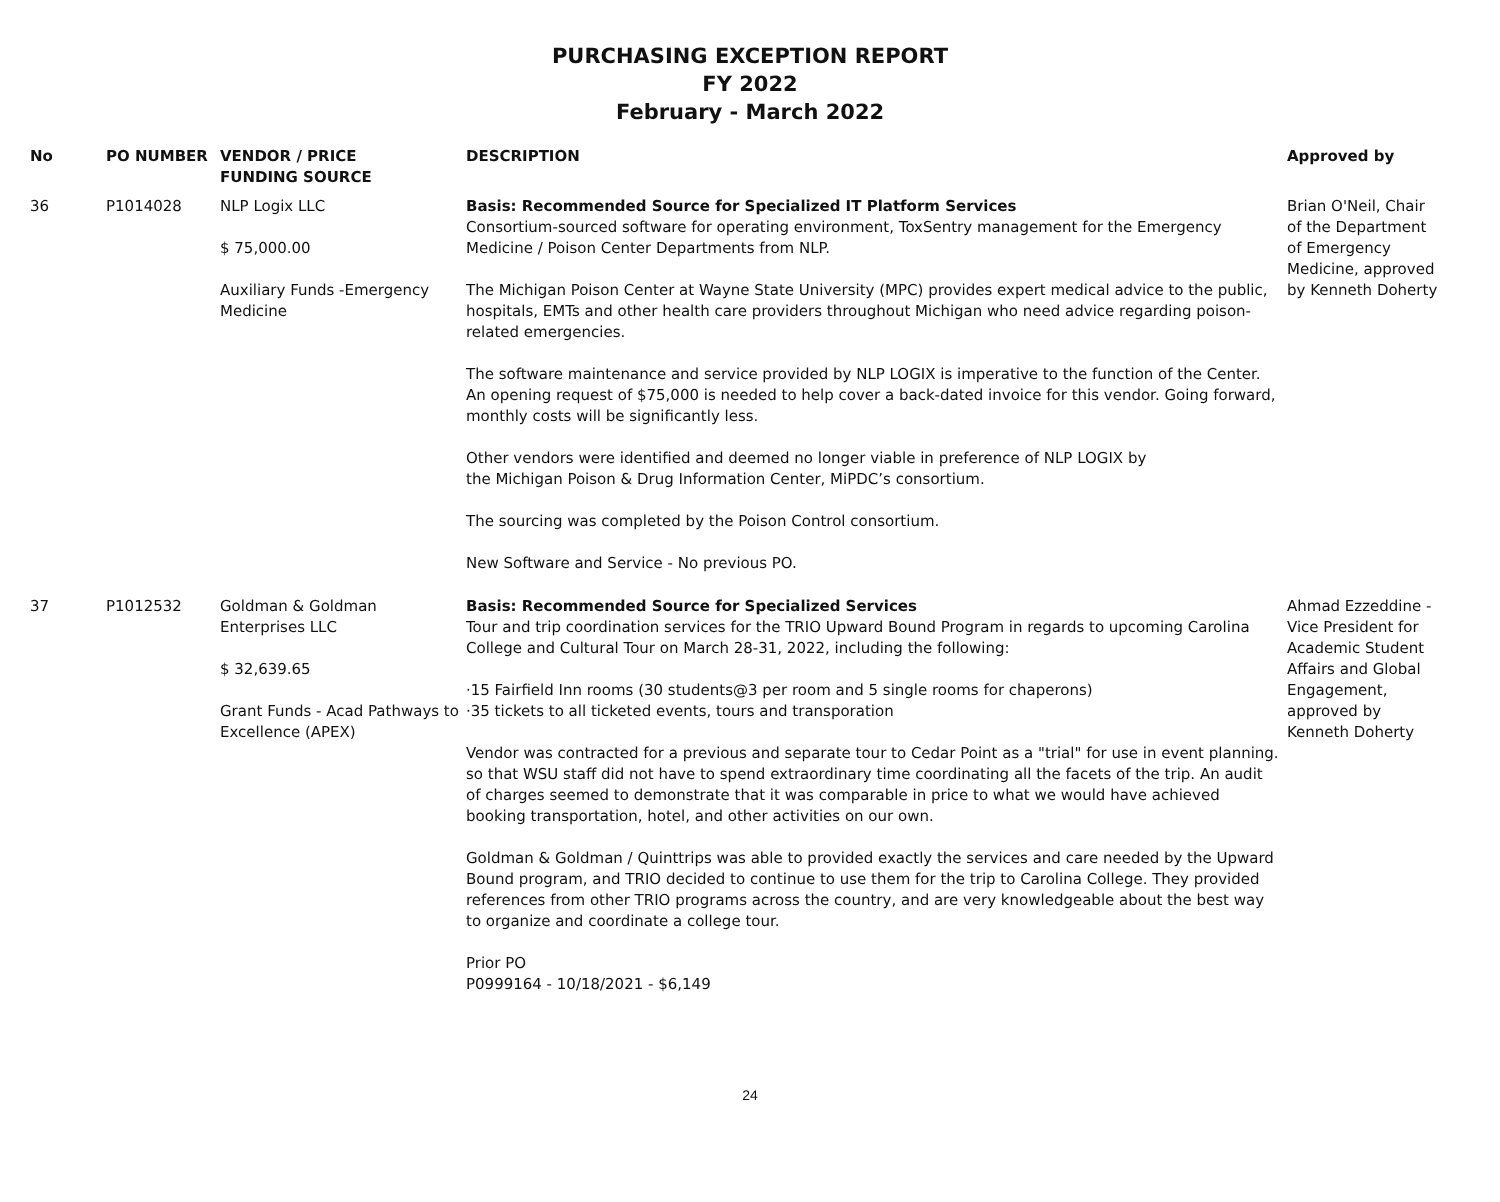PURCHASING EXCEPTION REPORT
FY 2022
February - March 2022
| No | PO NUMBER | VENDOR / PRICE FUNDING SOURCE | DESCRIPTION | Approved by |
| --- | --- | --- | --- | --- |
| 36 | P1014028 | NLP Logix LLC $ 75,000.00 Auxiliary Funds -Emergency Medicine | Basis: Recommended Source for Specialized IT Platform Services Consortium-sourced software for operating environment, ToxSentry management for the Emergency Medicine / Poison Center Departments from NLP. The Michigan Poison Center at Wayne State University (MPC) provides expert medical advice to the public, hospitals, EMTs and other health care providers throughout Michigan who need advice regarding poison-related emergencies. The software maintenance and service provided by NLP LOGIX is imperative to the function of the Center. An opening request of $75,000 is needed to help cover a back-dated invoice for this vendor. Going forward, monthly costs will be significantly less. Other vendors were identified and deemed no longer viable in preference of NLP LOGIX by the Michigan Poison & Drug Information Center, MiPDC’s consortium. The sourcing was completed by the Poison Control consortium. New Software and Service - No previous PO. | Brian O'Neil, Chair of the Department of Emergency Medicine, approved by Kenneth Doherty |
| 37 | P1012532 | Goldman & Goldman Enterprises LLC $ 32,639.65 Grant Funds - Acad Pathways to Excellence (APEX) | Basis: Recommended Source for Specialized Services Tour and trip coordination services for the TRIO Upward Bound Program in regards to upcoming Carolina College and Cultural Tour on March 28-31, 2022, including the following: ·15 Fairfield Inn rooms (30 students@3 per room and 5 single rooms for chaperons) ·35 tickets to all ticketed events, tours and transporation Vendor was contracted for a previous and separate tour to Cedar Point as a "trial" for use in event planning. so that WSU staff did not have to spend extraordinary time coordinating all the facets of the trip. An audit of charges seemed to demonstrate that it was comparable in price to what we would have achieved booking transportation, hotel, and other activities on our own. Goldman & Goldman / Quinttrips was able to provided exactly the services and care needed by the Upward Bound program, and TRIO decided to continue to use them for the trip to Carolina College. They provided references from other TRIO programs across the country, and are very knowledgeable about the best way to organize and coordinate a college tour. Prior PO P0999164 - 10/18/2021 - $6,149 | Ahmad Ezzeddine - Vice President for Academic Student Affairs and Global Engagement, approved by Kenneth Doherty |
24